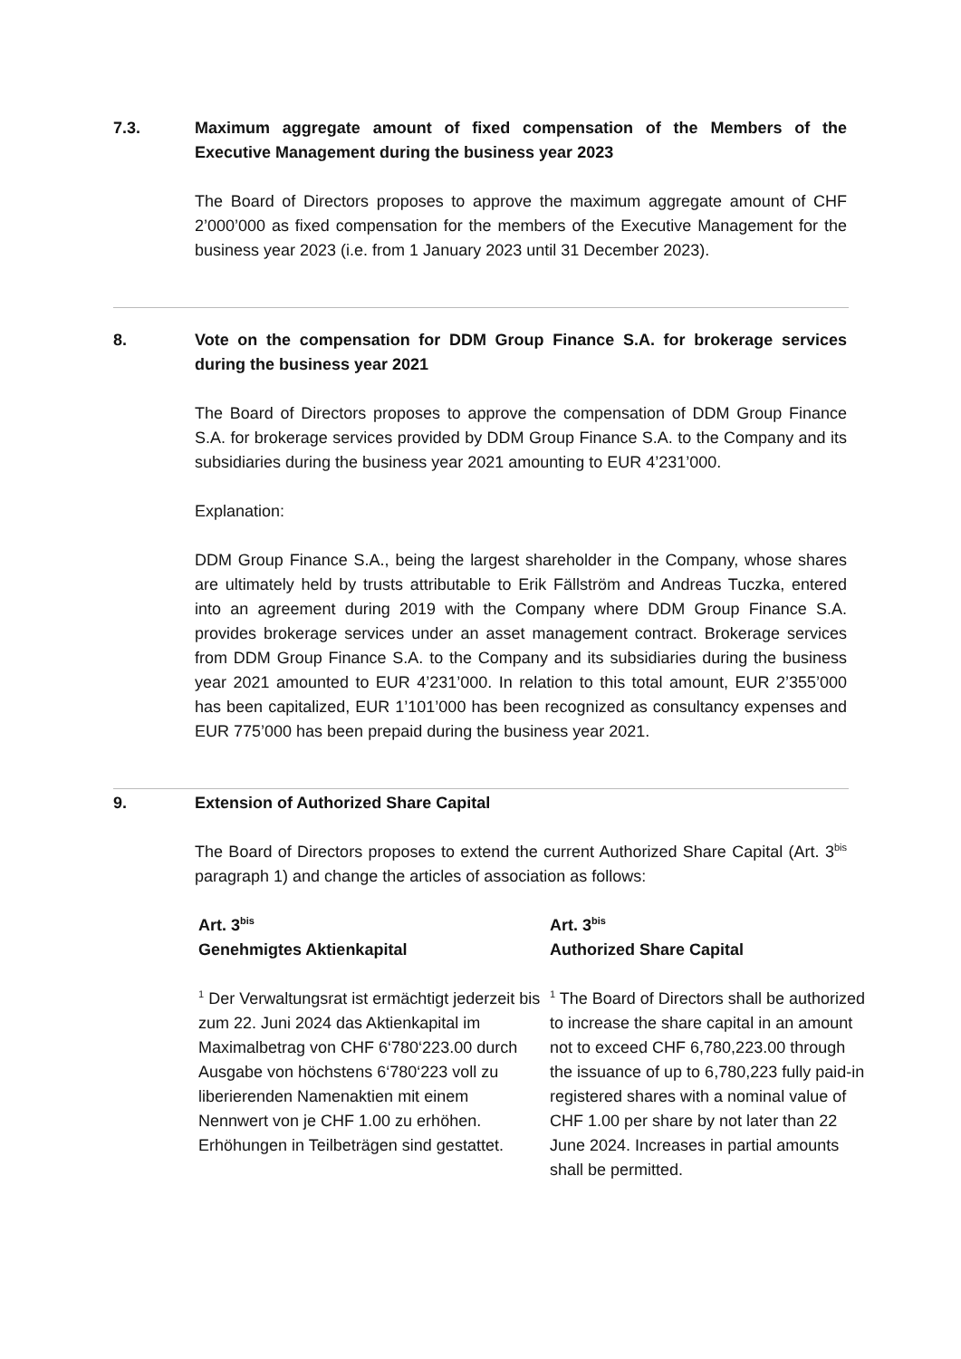7.3. Maximum aggregate amount of fixed compensation of the Members of the Executive Management during the business year 2023
The Board of Directors proposes to approve the maximum aggregate amount of CHF 2’000’000 as fixed compensation for the members of the Executive Management for the business year 2023 (i.e. from 1 January 2023 until 31 December 2023).
8. Vote on the compensation for DDM Group Finance S.A. for brokerage services during the business year 2021
The Board of Directors proposes to approve the compensation of DDM Group Finance S.A. for brokerage services provided by DDM Group Finance S.A. to the Company and its subsidiaries during the business year 2021 amounting to EUR 4’231’000.
Explanation:
DDM Group Finance S.A., being the largest shareholder in the Company, whose shares are ultimately held by trusts attributable to Erik Fällström and Andreas Tuczka, entered into an agreement during 2019 with the Company where DDM Group Finance S.A. provides brokerage services under an asset management contract. Brokerage services from DDM Group Finance S.A. to the Company and its subsidiaries during the business year 2021 amounted to EUR 4’231’000. In relation to this total amount, EUR 2’355’000 has been capitalized, EUR 1’101’000 has been recognized as consultancy expenses and EUR 775’000 has been prepaid during the business year 2021.
9. Extension of Authorized Share Capital
The Board of Directors proposes to extend the current Authorized Share Capital (Art. 3<sup>bis</sup> paragraph 1) and change the articles of association as follows:
| Art. 3<sup>bis</sup> Genehmigtes Aktienkapital | Art. 3<sup>bis</sup> Authorized Share Capital |
| <sup>1</sup> Der Verwaltungsrat ist ermächtigt jederzeit bis zum 22. Juni 2024 das Aktienkapital im Maximalbetrag von CHF 6‘780‘223.00 durch Ausgabe von höchstens 6‘780‘223 voll zu liberierenden Namenaktien mit einem Nennwert von je CHF 1.00 zu erhöhen. Erhöhungen in Teilbeträgen sind gestattet. | <sup>1</sup> The Board of Directors shall be authorized to increase the share capital in an amount not to exceed CHF 6,780,223.00 through the issuance of up to 6,780,223 fully paid-in registered shares with a nominal value of CHF 1.00 per share by not later than 22 June 2024. Increases in partial amounts shall be permitted. |